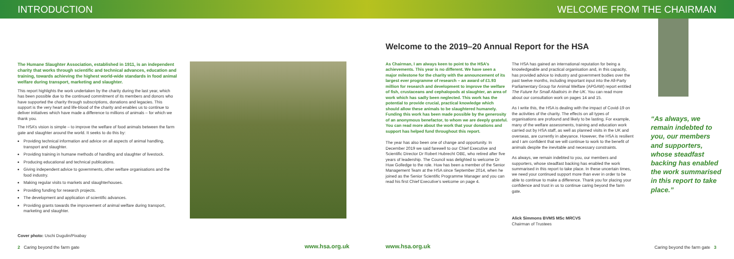INTRODUCTION WELCOME FROM THE CHAIRMAN
The Humane Slaughter Association, established in 1911, is an independent charity that works through scientific and technical advances, education and training, towards achieving the highest world-wide standards in food animal welfare during transport, marketing and slaughter.
This report highlights the work undertaken by the charity during the last year, which has been possible due to the continued commitment of its members and donors who have supported the charity through subscriptions, donations and legacies. This support is the very heart and life-blood of the charity and enables us to continue to deliver initiatives which have made a difference to millions of animals – for which we thank you.
The HSA’s vision is simple – to improve the welfare of food animals between the farm gate and slaughter around the world. It seeks to do this by:
Providing technical information and advice on all aspects of animal handling, transport and slaughter.
Providing training in humane methods of handling and slaughter of livestock.
Producing educational and technical publications.
Giving independent advice to governments, other welfare organisations and the food industry.
Making regular visits to markets and slaughterhouses.
Providing funding for research projects.
The development and application of scientific advances.
Providing grants towards the improvement of animal welfare during transport, marketing and slaughter.
Cover photo: Uschi Dugulin/Pixabay
2 Caring beyond the farm gate
www.hsa.org.uk
Welcome to the 2019–20 Annual Report for the HSA
As Chairman, I am always keen to point to the HSA’s achievements. This year is no different. We have seen a major milestone for the charity with the announcement of its largest ever programme of research – an award of £1.93 million for research and development to improve the welfare of fish, crustaceans and cephalopods at slaughter, an area of work which has sadly been neglected. This work has the potential to provide crucial, practical knowledge which should allow these animals to be slaughtered humanely. Funding this work has been made possible by the generosity of an anonymous benefactor, to whom we are deeply grateful. You can read more about the work that your donations and support has helped fund throughout this report.
The year has also been one of change and opportunity. In December 2019 we said farewell to our Chief Executive and Scientific Director Dr Robert Hubrecht OBE, who retired after five years of leadership. The Council was delighted to welcome Dr Huw Golledge to the role. Huw has been a member of the Senior Management Team at the HSA since September 2014, when he joined as the Senior Scientific Programme Manager and you can read his first Chief Executive’s welcome on page 4.
The HSA has gained an international reputation for being a knowledgeable and practical organisation and, in this capacity, has provided advice to industry and government bodies over the past twelve months, including important input into the All-Party Parliamentary Group for Animal Welfare (APGAW) report entitled The Future for Small Abattoirs in the UK. You can read more about our consultation work on pages 14 and 15.
As I write this, the HSA is dealing with the impact of Covid-19 on the activities of the charity. The effects on all types of organisations are profound and likely to be lasting. For example, many of the welfare assessments, training and education work carried out by HSA staff, as well as planned visits in the UK and overseas, are currently in abeyance. However, the HSA is resilient and I am confident that we will continue to work to the benefit of animals despite the inevitable and necessary constraints.
As always, we remain indebted to you, our members and supporters, whose steadfast backing has enabled the work summarised in this report to take place. In these uncertain times, we need your continued support more than ever in order to be able to continue to make a difference. Thank you for placing your confidence and trust in us to continue caring beyond the farm gate.
Alick Simmons BVMS MSc MRCVS
Chairman of Trustees
“As always, we remain indebted to you, our members and supporters, whose steadfast backing has enabled the work summarised in this report to take place.”
www.hsa.org.uk
Caring beyond the farm gate 3